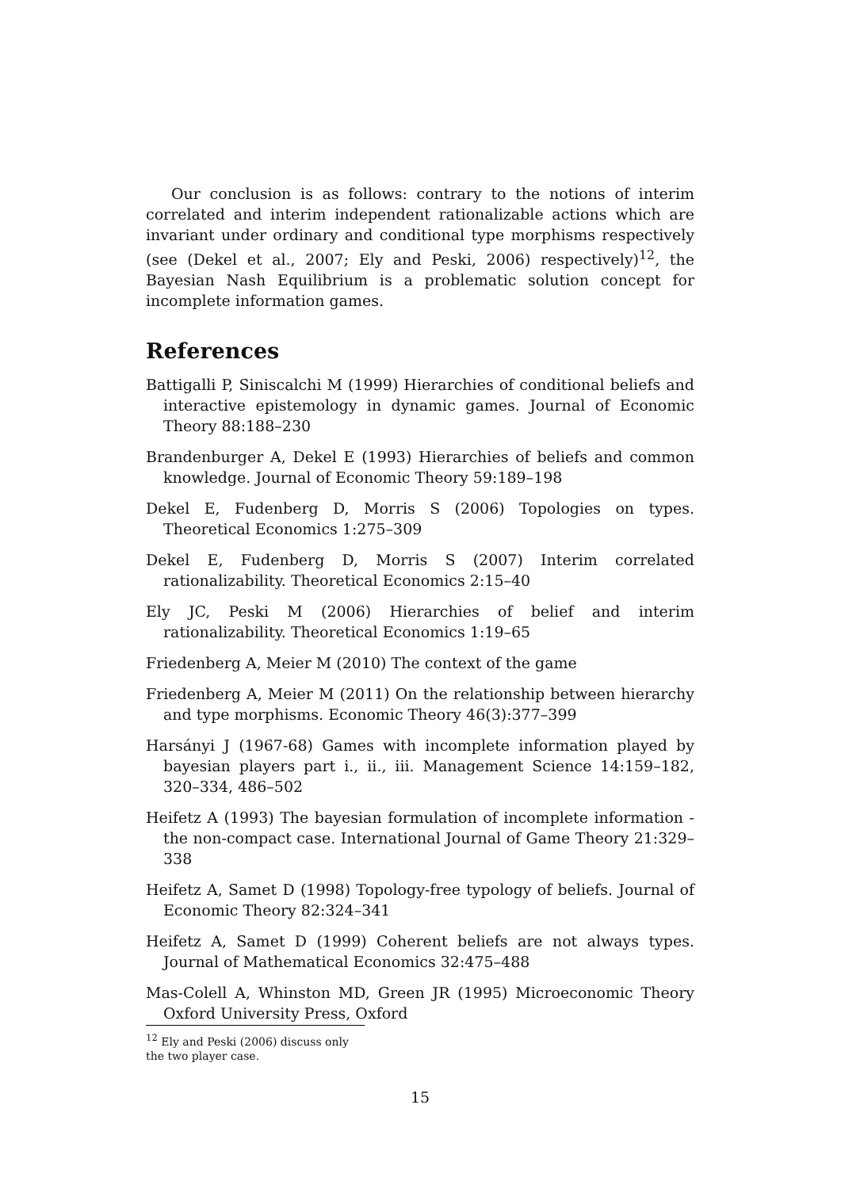Our conclusion is as follows: contrary to the notions of interim correlated and interim independent rationalizable actions which are invariant under ordinary and conditional type morphisms respectively (see (Dekel et al., 2007; Ely and Peski, 2006) respectively)<sup>12</sup>, the Bayesian Nash Equilibrium is a problematic solution concept for incomplete information games.
References
Battigalli P, Siniscalchi M (1999) Hierarchies of conditional beliefs and interactive epistemology in dynamic games. Journal of Economic Theory 88:188–230
Brandenburger A, Dekel E (1993) Hierarchies of beliefs and common knowledge. Journal of Economic Theory 59:189–198
Dekel E, Fudenberg D, Morris S (2006) Topologies on types. Theoretical Economics 1:275–309
Dekel E, Fudenberg D, Morris S (2007) Interim correlated rationalizability. Theoretical Economics 2:15–40
Ely JC, Peski M (2006) Hierarchies of belief and interim rationalizability. Theoretical Economics 1:19–65
Friedenberg A, Meier M (2010) The context of the game
Friedenberg A, Meier M (2011) On the relationship between hierarchy and type morphisms. Economic Theory 46(3):377–399
Harsányi J (1967-68) Games with incomplete information played by bayesian players part i., ii., iii. Management Science 14:159–182, 320–334, 486–502
Heifetz A (1993) The bayesian formulation of incomplete information - the non-compact case. International Journal of Game Theory 21:329–338
Heifetz A, Samet D (1998) Topology-free typology of beliefs. Journal of Economic Theory 82:324–341
Heifetz A, Samet D (1999) Coherent beliefs are not always types. Journal of Mathematical Economics 32:475–488
Mas-Colell A, Whinston MD, Green JR (1995) Microeconomic Theory Oxford University Press, Oxford
<sup>12</sup> Ely and Peski (2006) discuss only the two player case.
15